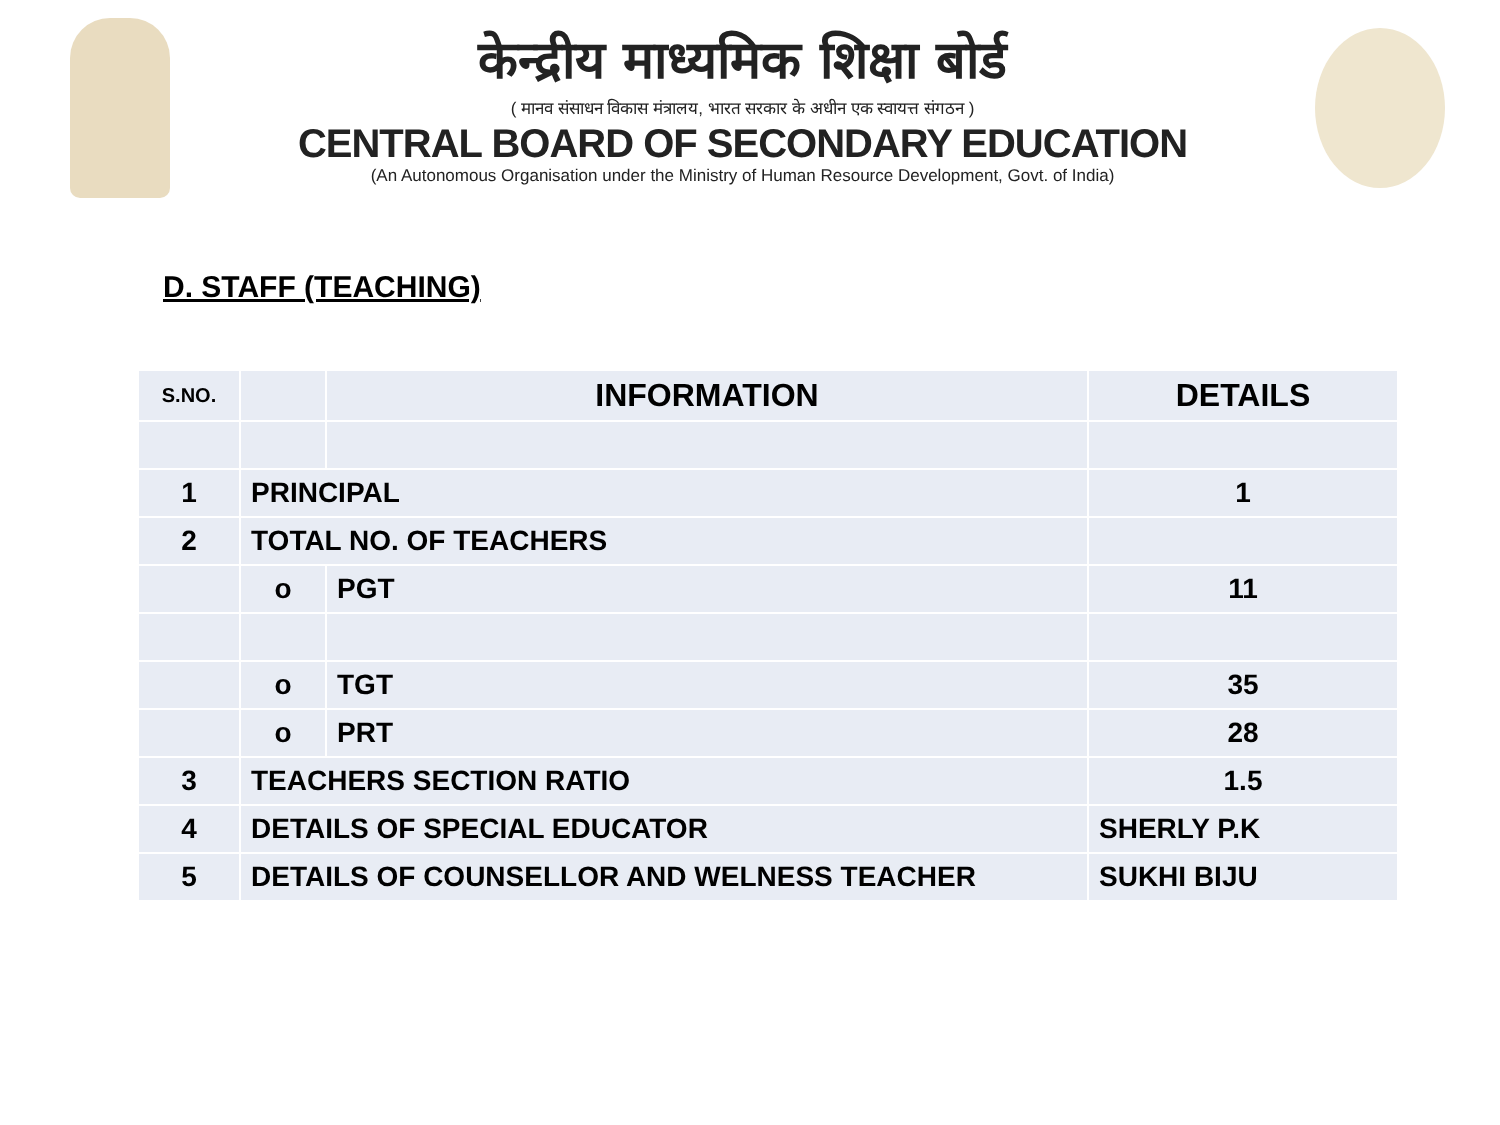केन्द्रीय माध्यमिक शिक्षा बोर्ड
( मानव संसाधन विकास मंत्रालय, भारत सरकार के अधीन एक स्वायत्त संगठन )
CENTRAL BOARD OF SECONDARY EDUCATION
(An Autonomous Organisation under the Ministry of Human Resource Development, Govt. of India)
D. STAFF (TEACHING)
| S.NO. | | INFORMATION | DETAILS |
| --- | --- | --- | --- |
| 1 | PRINCIPAL | | 1 |
| 2 | TOTAL NO. OF TEACHERS | | |
| | o | PGT | 11 |
| | o | TGT | 35 |
| | o | PRT | 28 |
| 3 | TEACHERS SECTION RATIO | | 1.5 |
| 4 | DETAILS OF SPECIAL EDUCATOR | | SHERLY P.K |
| 5 | DETAILS OF COUNSELLOR AND WELNESS TEACHER | | SUKHI BIJU |